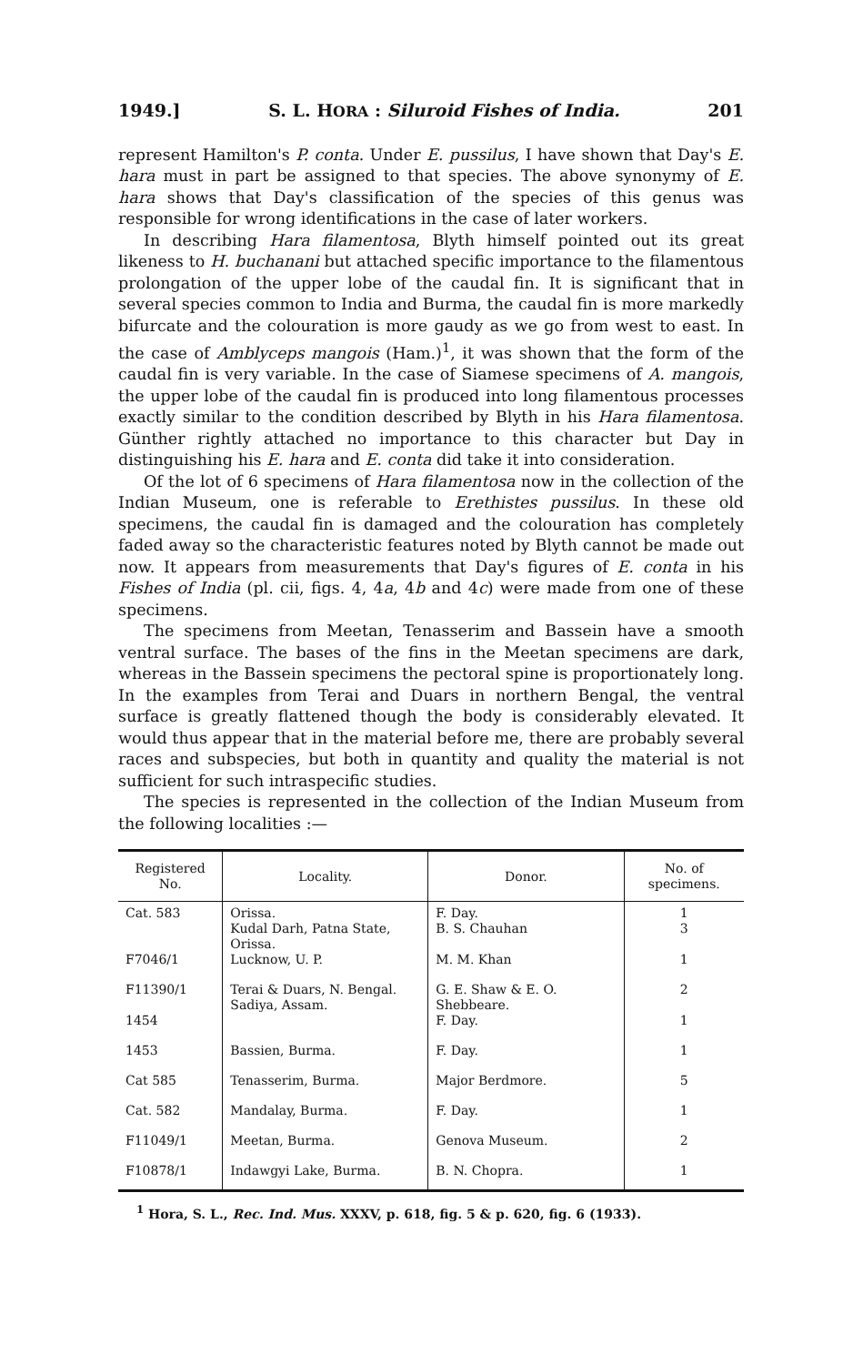1949.] S. L. HORA : Siluroid Fishes of India. 201
represent Hamilton's P. conta. Under E. pussilus, I have shown that Day's E. hara must in part be assigned to that species. The above synonymy of E. hara shows that Day's classification of the species of this genus was responsible for wrong identifications in the case of later workers.
In describing Hara filamentosa, Blyth himself pointed out its great likeness to H. buchanani but attached specific importance to the filamentous prolongation of the upper lobe of the caudal fin. It is significant that in several species common to India and Burma, the caudal fin is more markedly bifurcate and the colouration is more gaudy as we go from west to east. In the case of Amblyceps mangois (Ham.)<sup>1</sup>, it was shown that the form of the caudal fin is very variable. In the case of Siamese specimens of A. mangois, the upper lobe of the caudal fin is produced into long filamentous processes exactly similar to the condition described by Blyth in his Hara filamentosa. Günther rightly attached no importance to this character but Day in distinguishing his E. hara and E. conta did take it into consideration.
Of the lot of 6 specimens of Hara filamentosa now in the collection of the Indian Museum, one is referable to Erethistes pussilus. In these old specimens, the caudal fin is damaged and the colouration has completely faded away so the characteristic features noted by Blyth cannot be made out now. It appears from measurements that Day's figures of E. conta in his Fishes of India (pl. cii, figs. 4, 4a, 4b and 4c) were made from one of these specimens.
The specimens from Meetan, Tenasserim and Bassein have a smooth ventral surface. The bases of the fins in the Meetan specimens are dark, whereas in the Bassein specimens the pectoral spine is proportionately long. In the examples from Terai and Duars in northern Bengal, the ventral surface is greatly flattened though the body is considerably elevated. It would thus appear that in the material before me, there are probably several races and subspecies, but both in quantity and quality the material is not sufficient for such intraspecific studies.
The species is represented in the collection of the Indian Museum from the following localities :—
| Registered No. | Locality. | Donor. | No. of specimens. |
| --- | --- | --- | --- |
| Cat. 583 F7046/1 | Orissa. Kudal Darh, Patna State, Orissa. Lucknow, U. P. | F. Day. B. S. Chauhan M. M. Khan | 1 3 1 |
| F11390/1 1454 | Terai & Duars, N. Bengal. Sadiya, Assam. | G. E. Shaw & E. O. Shebbeare. F. Day. | 2 1 |
| 1453 | Bassien, Burma. | F. Day. | 1 |
| Cat 585 | Tenasserim, Burma. | Major Berdmore. | 5 |
| Cat. 582 | Mandalay, Burma. | F. Day. | 1 |
| F11049/1 | Meetan, Burma. | Genova Museum. | 2 |
| F10878/1 | Indawgyi Lake, Burma. | B. N. Chopra. | 1 |
<sup>1</sup> Hora, S. L., Rec. Ind. Mus. XXXV, p. 618, fig. 5 & p. 620, fig. 6 (1933).